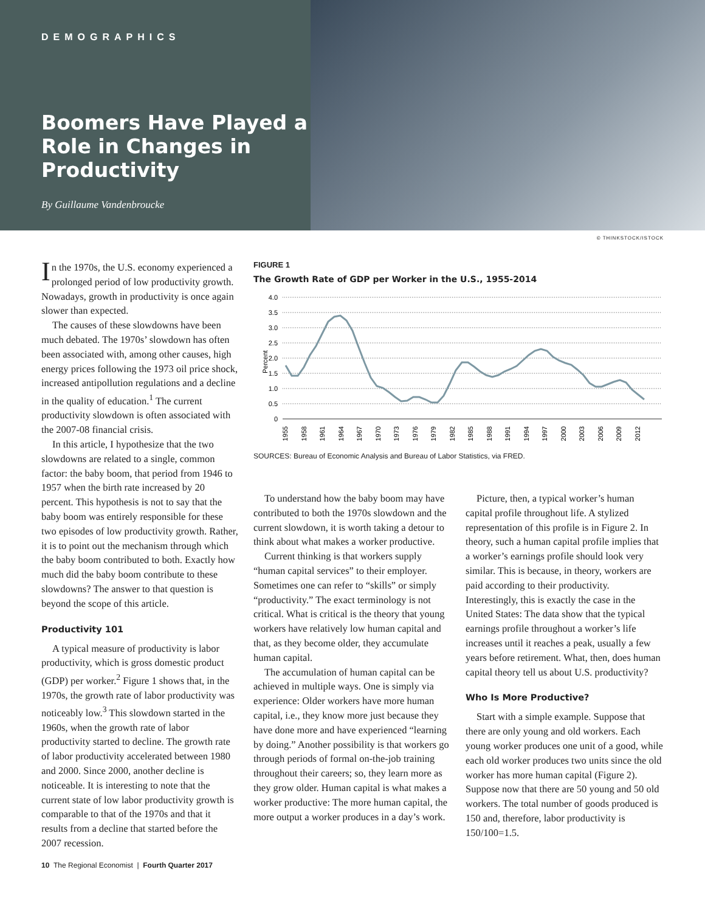DEMOGRAPHICS
Boomers Have Played a Role in Changes in Productivity
By Guillaume Vandenbroucke
© THINKSTOCK/ISTOCK
In the 1970s, the U.S. economy experienced a prolonged period of low productivity growth. Nowadays, growth in productivity is once again slower than expected.
The causes of these slowdowns have been much debated. The 1970s’ slowdown has often been associated with, among other causes, high energy prices following the 1973 oil price shock, increased antipollution regulations and a decline in the quality of education.<sup>1</sup> The current productivity slowdown is often associated with the 2007-08 financial crisis.
In this article, I hypothesize that the two slowdowns are related to a single, common factor: the baby boom, that period from 1946 to 1957 when the birth rate increased by 20 percent. This hypothesis is not to say that the baby boom was entirely responsible for these two episodes of low productivity growth. Rather, it is to point out the mechanism through which the baby boom contributed to both. Exactly how much did the baby boom contribute to these slowdowns? The answer to that question is beyond the scope of this article.
Productivity 101
A typical measure of productivity is labor productivity, which is gross domestic product (GDP) per worker.<sup>2</sup> Figure 1 shows that, in the 1970s, the growth rate of labor productivity was noticeably low.<sup>3</sup> This slowdown started in the 1960s, when the growth rate of labor productivity started to decline. The growth rate of labor productivity accelerated between 1980 and 2000. Since 2000, another decline is noticeable. It is interesting to note that the current state of low labor productivity growth is comparable to that of the 1970s and that it results from a decline that started before the 2007 recession.
FIGURE 1
The Growth Rate of GDP per Worker in the U.S., 1955-2014
Percent
4.0
3.5
3.0
2.5
2.0
1.5
1.0
0.5
0
1955
1958
1961
1964
1967
1970
1973
1976
1979
1982
1985
1988
1991
1994
1997
2000
2003
2006
2009
2012
SOURCES: Bureau of Economic Analysis and Bureau of Labor Statistics, via FRED.
To understand how the baby boom may have contributed to both the 1970s slowdown and the current slowdown, it is worth taking a detour to think about what makes a worker productive.
Current thinking is that workers supply “human capital services” to their employer. Sometimes one can refer to “skills” or simply “productivity.” The exact terminology is not critical. What is critical is the theory that young workers have relatively low human capital and that, as they become older, they accumulate human capital.
The accumulation of human capital can be achieved in multiple ways. One is simply via experience: Older workers have more human capital, i.e., they know more just because they have done more and have experienced “learning by doing.” Another possibility is that workers go through periods of formal on-the-job training throughout their careers; so, they learn more as they grow older. Human capital is what makes a worker productive: The more human capital, the more output a worker produces in a day’s work.
Picture, then, a typical worker’s human capital profile throughout life. A stylized representation of this profile is in Figure 2. In theory, such a human capital profile implies that a worker’s earnings profile should look very similar. This is because, in theory, workers are paid according to their productivity. Interestingly, this is exactly the case in the United States: The data show that the typical earnings profile throughout a worker’s life increases until it reaches a peak, usually a few years before retirement. What, then, does human capital theory tell us about U.S. productivity?
Who Is More Productive?
Start with a simple example. Suppose that there are only young and old workers. Each young worker produces one unit of a good, while each old worker produces two units since the old worker has more human capital (Figure 2). Suppose now that there are 50 young and 50 old workers. The total number of goods produced is 150 and, therefore, labor productivity is 150/100=1.5.
10 The Regional Economist | Fourth Quarter 2017